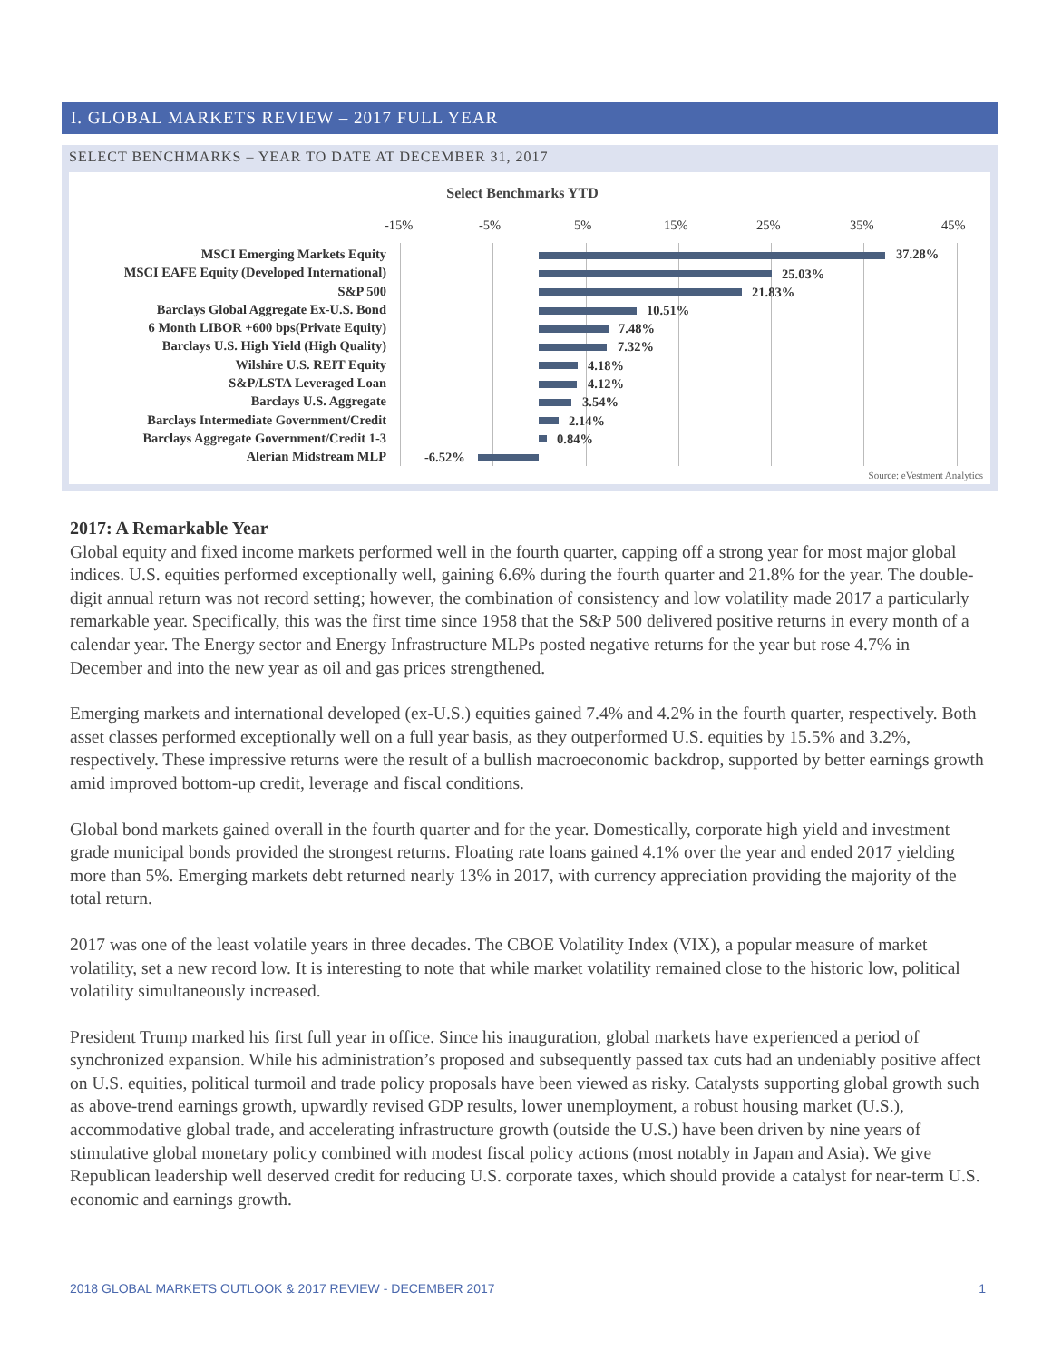I. GLOBAL MARKETS REVIEW – 2017 FULL YEAR
SELECT BENCHMARKS – YEAR TO DATE AT DECEMBER 31, 2017
Select Benchmarks YTD
-15% -5% 5% 15% 25% 35% 45%
MSCI Emerging Markets Equity
MSCI EAFE Equity (Developed International)
S&P 500
Barclays Global Aggregate Ex-U.S. Bond
6 Month LIBOR +600 bps(Private Equity)
Barclays U.S. High Yield (High Quality)
Wilshire U.S. REIT Equity
S&P/LSTA Leveraged Loan
Barclays U.S. Aggregate
Barclays Intermediate Government/Credit
Barclays Aggregate Government/Credit 1-3
Alerian Midstream MLP
37.28%
25.03%
21.83%
10.51%
7.48%
7.32%
4.18%
4.12%
3.54%
2.14%
0.84%
-6.52%
Source: eVestment Analytics
2017: A Remarkable Year
Global equity and fixed income markets performed well in the fourth quarter, capping off a strong year for most major global indices. U.S. equities performed exceptionally well, gaining 6.6% during the fourth quarter and 21.8% for the year. The double-digit annual return was not record setting; however, the combination of consistency and low volatility made 2017 a particularly remarkable year. Specifically, this was the first time since 1958 that the S&P 500 delivered positive returns in every month of a calendar year. The Energy sector and Energy Infrastructure MLPs posted negative returns for the year but rose 4.7% in December and into the new year as oil and gas prices strengthened.
Emerging markets and international developed (ex-U.S.) equities gained 7.4% and 4.2% in the fourth quarter, respectively. Both asset classes performed exceptionally well on a full year basis, as they outperformed U.S. equities by 15.5% and 3.2%, respectively. These impressive returns were the result of a bullish macroeconomic backdrop, supported by better earnings growth amid improved bottom-up credit, leverage and fiscal conditions.
Global bond markets gained overall in the fourth quarter and for the year. Domestically, corporate high yield and investment grade municipal bonds provided the strongest returns. Floating rate loans gained 4.1% over the year and ended 2017 yielding more than 5%. Emerging markets debt returned nearly 13% in 2017, with currency appreciation providing the majority of the total return.
2017 was one of the least volatile years in three decades. The CBOE Volatility Index (VIX), a popular measure of market volatility, set a new record low. It is interesting to note that while market volatility remained close to the historic low, political volatility simultaneously increased.
President Trump marked his first full year in office. Since his inauguration, global markets have experienced a period of synchronized expansion. While his administration’s proposed and subsequently passed tax cuts had an undeniably positive affect on U.S. equities, political turmoil and trade policy proposals have been viewed as risky. Catalysts supporting global growth such as above-trend earnings growth, upwardly revised GDP results, lower unemployment, a robust housing market (U.S.), accommodative global trade, and accelerating infrastructure growth (outside the U.S.) have been driven by nine years of stimulative global monetary policy combined with modest fiscal policy actions (most notably in Japan and Asia). We give Republican leadership well deserved credit for reducing U.S. corporate taxes, which should provide a catalyst for near-term U.S. economic and earnings growth.
2018 GLOBAL MARKETS OUTLOOK & 2017 REVIEW - DECEMBER 2017 1